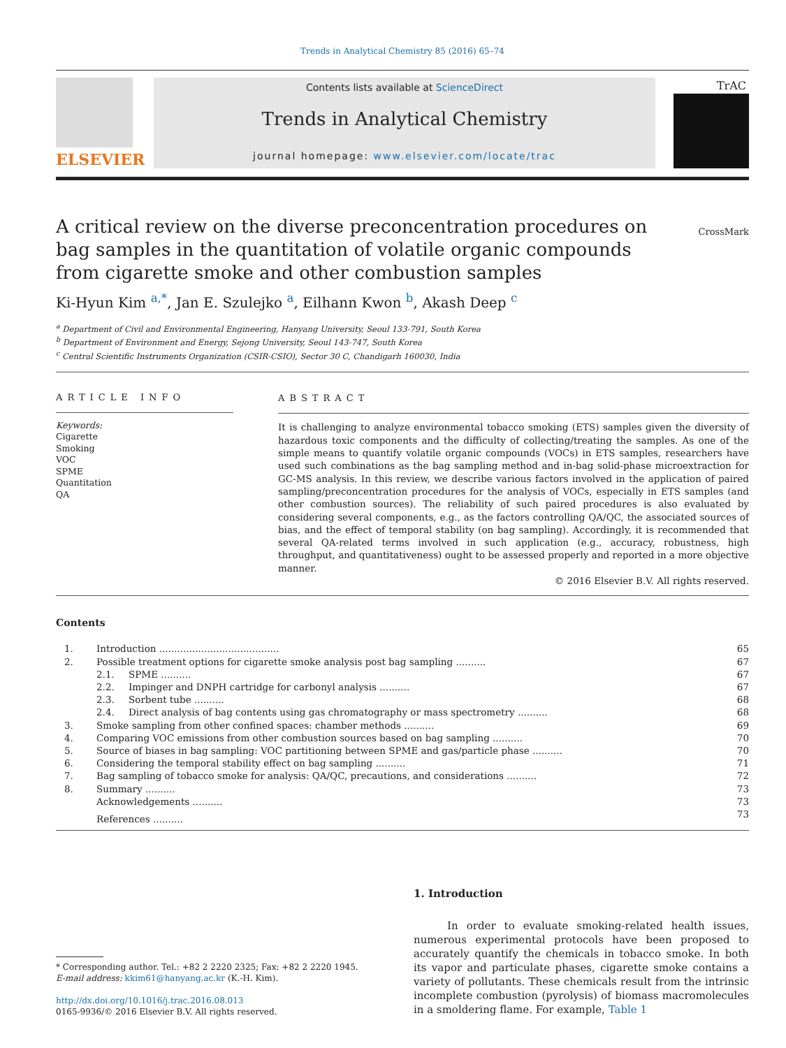Trends in Analytical Chemistry 85 (2016) 65–74
ELSEVIER
Contents lists available at ScienceDirect
Trends in Analytical Chemistry
journal homepage: www.elsevier.com/locate/trac
TrAC
A critical review on the diverse preconcentration procedures on bag samples in the quantitation of volatile organic compounds from cigarette smoke and other combustion samples
CrossMark
Ki-Hyun Kim <sup>a,*</sup>, Jan E. Szulejko <sup>a</sup>, Eilhann Kwon <sup>b</sup>, Akash Deep <sup>c</sup>
<sup>a</sup> Department of Civil and Environmental Engineering, Hanyang University, Seoul 133-791, South Korea
<sup>b</sup> Department of Environment and Energy, Sejong University, Seoul 143-747, South Korea
<sup>c</sup> Central Scientific Instruments Organization (CSIR-CSIO), Sector 30 C, Chandigarh 160030, India
ARTICLE INFO
Keywords:
Cigarette
Smoking
VOC
SPME
Quantitation
QA
ABSTRACT
It is challenging to analyze environmental tobacco smoking (ETS) samples given the diversity of hazardous toxic components and the difficulty of collecting/treating the samples. As one of the simple means to quantify volatile organic compounds (VOCs) in ETS samples, researchers have used such combinations as the bag sampling method and in-bag solid-phase microextraction for GC-MS analysis. In this review, we describe various factors involved in the application of paired sampling/preconcentration procedures for the analysis of VOCs, especially in ETS samples (and other combustion sources). The reliability of such paired procedures is also evaluated by considering several components, e.g., as the factors controlling QA/QC, the associated sources of bias, and the effect of temporal stability (on bag sampling). Accordingly, it is recommended that several QA-related terms involved in such application (e.g., accuracy, robustness, high throughput, and quantitativeness) ought to be assessed properly and reported in a more objective manner.
© 2016 Elsevier B.V. All rights reserved.
Contents
| 1. | Introduction ........................................ | | 65 |
| 2. | Possible treatment options for cigarette smoke analysis post bag sampling .......... | | 67 |
| | 2.1. | SPME .......... | 67 |
| | 2.2. | Impinger and DNPH cartridge for carbonyl analysis .......... | 67 |
| | 2.3. | Sorbent tube .......... | 68 |
| | 2.4. | Direct analysis of bag contents using gas chromatography or mass spectrometry .......... | 68 |
| 3. | Smoke sampling from other confined spaces: chamber methods .......... | | 69 |
| 4. | Comparing VOC emissions from other combustion sources based on bag sampling .......... | | 70 |
| 5. | Source of biases in bag sampling: VOC partitioning between SPME and gas/particle phase .......... | | 70 |
| 6. | Considering the temporal stability effect on bag sampling .......... | | 71 |
| 7. | Bag sampling of tobacco smoke for analysis: QA/QC, precautions, and considerations .......... | | 72 |
| 8. | Summary .......... | | 73 |
| | Acknowledgements .......... | | 73 |
| | References .......... | | 73 |
* Corresponding author. Tel.: +82 2 2220 2325; Fax: +82 2 2220 1945.
E-mail address: kkim61@hanyang.ac.kr (K.-H. Kim).
http://dx.doi.org/10.1016/j.trac.2016.08.013
0165-9936/© 2016 Elsevier B.V. All rights reserved.
1. Introduction
In order to evaluate smoking-related health issues, numerous experimental protocols have been proposed to accurately quantify the chemicals in tobacco smoke. In both its vapor and particulate phases, cigarette smoke contains a variety of pollutants. These chemicals result from the intrinsic incomplete combustion (pyrolysis) of biomass macromolecules in a smoldering flame. For example, Table 1